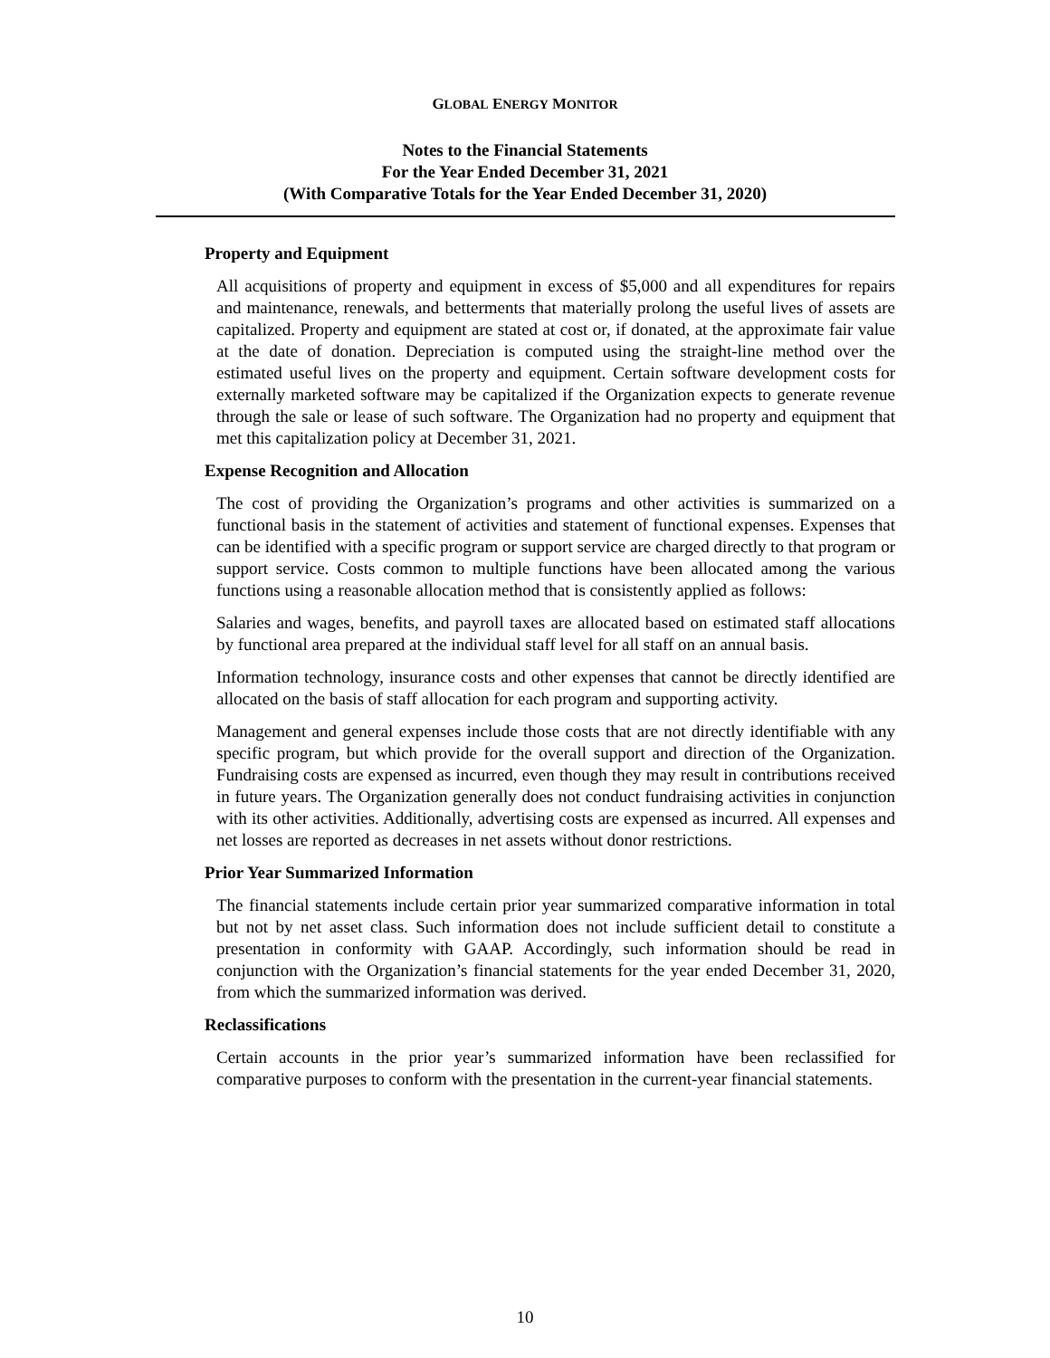GLOBAL ENERGY MONITOR
Notes to the Financial Statements
For the Year Ended December 31, 2021
(With Comparative Totals for the Year Ended December 31, 2020)
Property and Equipment
All acquisitions of property and equipment in excess of $5,000 and all expenditures for repairs and maintenance, renewals, and betterments that materially prolong the useful lives of assets are capitalized. Property and equipment are stated at cost or, if donated, at the approximate fair value at the date of donation. Depreciation is computed using the straight-line method over the estimated useful lives on the property and equipment. Certain software development costs for externally marketed software may be capitalized if the Organization expects to generate revenue through the sale or lease of such software. The Organization had no property and equipment that met this capitalization policy at December 31, 2021.
Expense Recognition and Allocation
The cost of providing the Organization’s programs and other activities is summarized on a functional basis in the statement of activities and statement of functional expenses. Expenses that can be identified with a specific program or support service are charged directly to that program or support service. Costs common to multiple functions have been allocated among the various functions using a reasonable allocation method that is consistently applied as follows:
Salaries and wages, benefits, and payroll taxes are allocated based on estimated staff allocations by functional area prepared at the individual staff level for all staff on an annual basis.
Information technology, insurance costs and other expenses that cannot be directly identified are allocated on the basis of staff allocation for each program and supporting activity.
Management and general expenses include those costs that are not directly identifiable with any specific program, but which provide for the overall support and direction of the Organization. Fundraising costs are expensed as incurred, even though they may result in contributions received in future years. The Organization generally does not conduct fundraising activities in conjunction with its other activities. Additionally, advertising costs are expensed as incurred. All expenses and net losses are reported as decreases in net assets without donor restrictions.
Prior Year Summarized Information
The financial statements include certain prior year summarized comparative information in total but not by net asset class. Such information does not include sufficient detail to constitute a presentation in conformity with GAAP. Accordingly, such information should be read in conjunction with the Organization’s financial statements for the year ended December 31, 2020, from which the summarized information was derived.
Reclassifications
Certain accounts in the prior year’s summarized information have been reclassified for comparative purposes to conform with the presentation in the current-year financial statements.
10